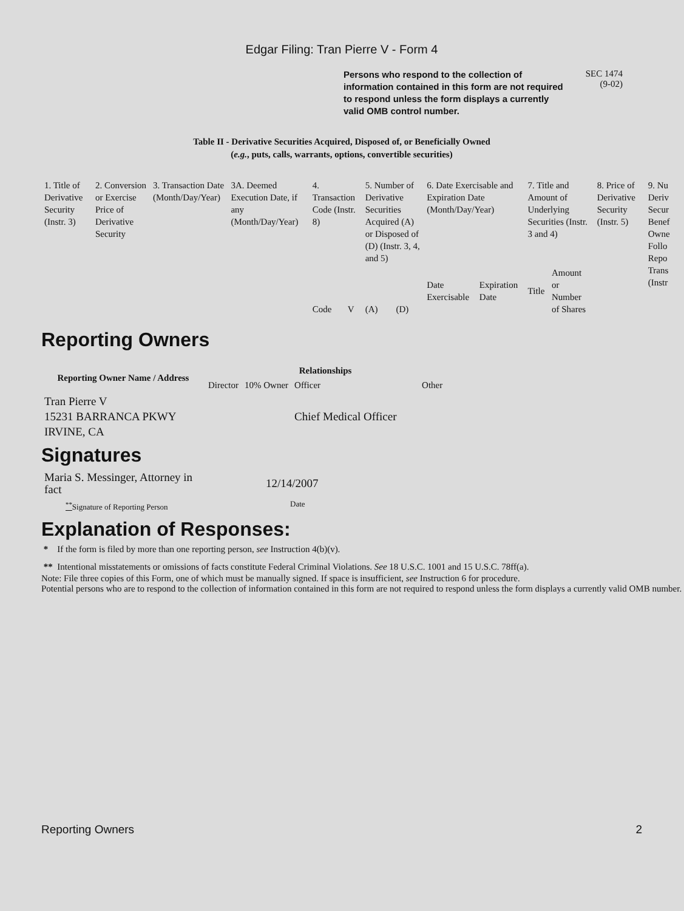Edgar Filing: Tran Pierre V - Form 4
Persons who respond to the collection of information contained in this form are not required to respond unless the form displays a currently valid OMB control number.
SEC 1474
(9-02)
Table II - Derivative Securities Acquired, Disposed of, or Beneficially Owned
(e.g., puts, calls, warrants, options, convertible securities)
| 1. Title of Derivative Security (Instr. 3) | 2. Conversion or Exercise Price of Derivative Security | 3. Transaction Date (Month/Day/Year) | 3A. Deemed Execution Date, if any (Month/Day/Year) | 4. Transaction Code (Instr. 8) | | 5. Number of Derivative Securities Acquired (A) or Disposed of (D) (Instr. 3, 4, and 5) | | 6. Date Exercisable and Expiration Date (Month/Day/Year) | | 7. Title and Amount of Underlying Securities (Instr. 3 and 4) | | 8. Price of Derivative Security (Instr. 5) | 9. Nu Deriv Secur Benef Owne Follo Repo Trans (Instr |
| --- | --- | --- | --- | --- | --- | --- | --- | --- | --- | --- | --- | --- | --- |
| | | | | Code | V | (A) | (D) | Date Exercisable | Expiration Date | Title | Amount or Number of Shares | | |
Reporting Owners
| Reporting Owner Name / Address | Relationships | | | |
| --- | --- | --- | --- | --- |
| | Director | 10% Owner | Officer | Other |
| Tran Pierre V 15231 BARRANCA PKWY IRVINE, CA | | | Chief Medical Officer | |
Signatures
| Maria S. Messinger, Attorney in fact | 12/14/2007 |
| <sup>**</sup> Signature of Reporting Person | Date |
Explanation of Responses:
* If the form is filed by more than one reporting person, see Instruction 4(b)(v).
** Intentional misstatements or omissions of facts constitute Federal Criminal Violations. See 18 U.S.C. 1001 and 15 U.S.C. 78ff(a).
Note: File three copies of this Form, one of which must be manually signed. If space is insufficient, see Instruction 6 for procedure.
Potential persons who are to respond to the collection of information contained in this form are not required to respond unless the form displays a currently valid OMB number.
Reporting Owners 2